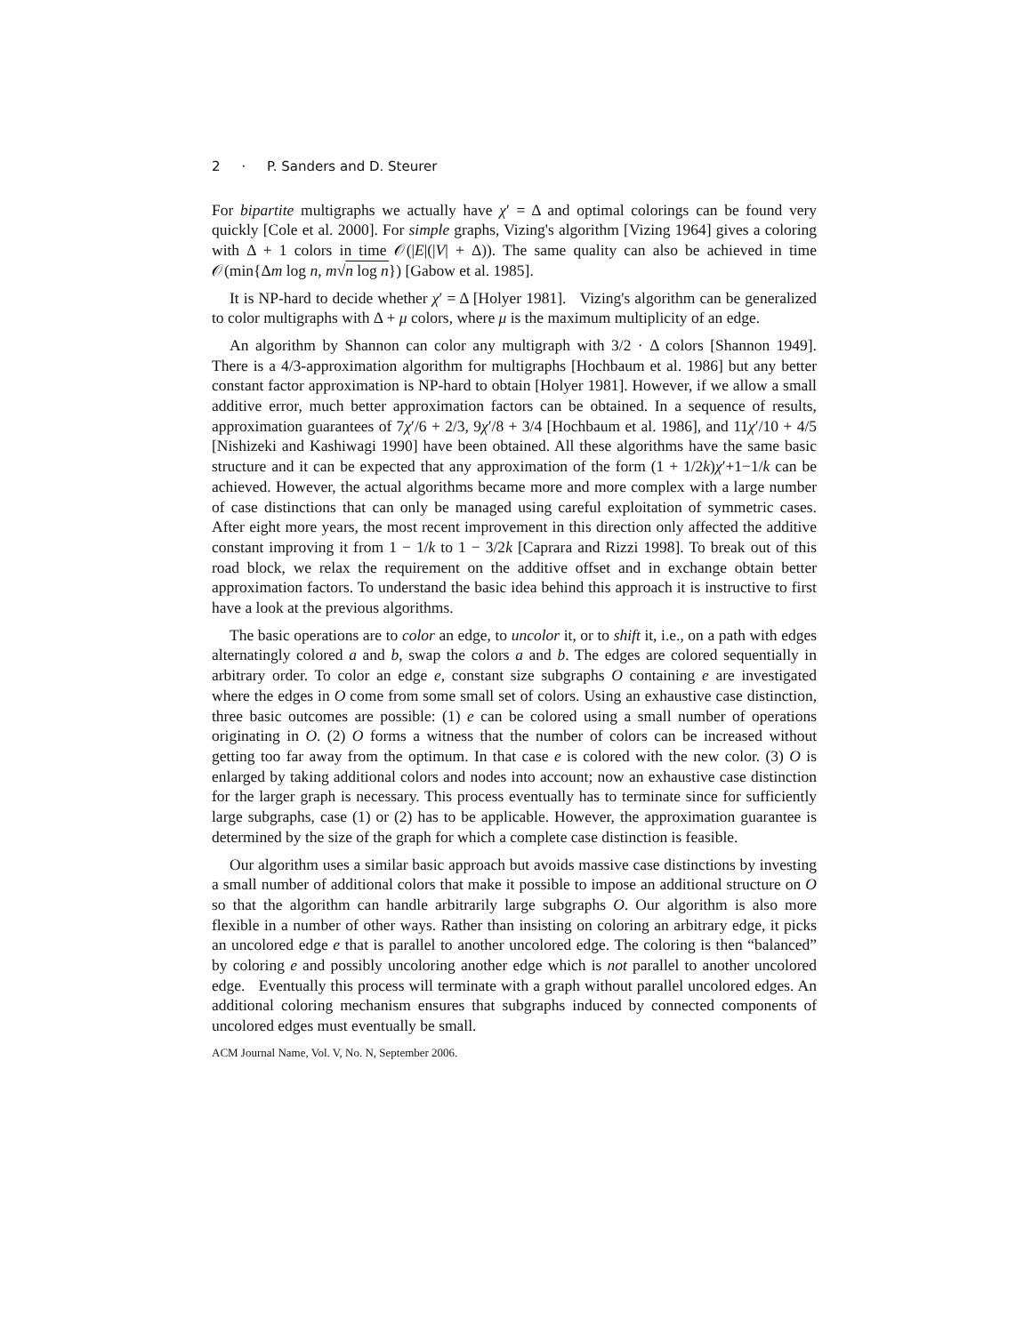2 · P. Sanders and D. Steurer
For bipartite multigraphs we actually have χ′ = Δ and optimal colorings can be found very quickly [Cole et al. 2000]. For simple graphs, Vizing's algorithm [Vizing 1964] gives a coloring with Δ + 1 colors in time 𝒪(|E|(|V| + Δ)). The same quality can also be achieved in time 𝒪(min{Δm log n, m√n log n}) [Gabow et al. 1985].
It is NP-hard to decide whether χ′ = Δ [Holyer 1981]. Vizing's algorithm can be generalized to color multigraphs with Δ + μ colors, where μ is the maximum multiplicity of an edge.
An algorithm by Shannon can color any multigraph with 3/2 · Δ colors [Shannon 1949]. There is a 4/3-approximation algorithm for multigraphs [Hochbaum et al. 1986] but any better constant factor approximation is NP-hard to obtain [Holyer 1981]. However, if we allow a small additive error, much better approximation factors can be obtained. In a sequence of results, approximation guarantees of 7χ′/6 + 2/3, 9χ′/8 + 3/4 [Hochbaum et al. 1986], and 11χ′/10 + 4/5 [Nishizeki and Kashiwagi 1990] have been obtained. All these algorithms have the same basic structure and it can be expected that any approximation of the form (1 + 1/2k)χ′+1−1/k can be achieved. However, the actual algorithms became more and more complex with a large number of case distinctions that can only be managed using careful exploitation of symmetric cases. After eight more years, the most recent improvement in this direction only affected the additive constant improving it from 1 − 1/k to 1 − 3/2k [Caprara and Rizzi 1998]. To break out of this road block, we relax the requirement on the additive offset and in exchange obtain better approximation factors. To understand the basic idea behind this approach it is instructive to first have a look at the previous algorithms.
The basic operations are to color an edge, to uncolor it, or to shift it, i.e., on a path with edges alternatingly colored a and b, swap the colors a and b. The edges are colored sequentially in arbitrary order. To color an edge e, constant size subgraphs O containing e are investigated where the edges in O come from some small set of colors. Using an exhaustive case distinction, three basic outcomes are possible: (1) e can be colored using a small number of operations originating in O. (2) O forms a witness that the number of colors can be increased without getting too far away from the optimum. In that case e is colored with the new color. (3) O is enlarged by taking additional colors and nodes into account; now an exhaustive case distinction for the larger graph is necessary. This process eventually has to terminate since for sufficiently large subgraphs, case (1) or (2) has to be applicable. However, the approximation guarantee is determined by the size of the graph for which a complete case distinction is feasible.
Our algorithm uses a similar basic approach but avoids massive case distinctions by investing a small number of additional colors that make it possible to impose an additional structure on O so that the algorithm can handle arbitrarily large subgraphs O. Our algorithm is also more flexible in a number of other ways. Rather than insisting on coloring an arbitrary edge, it picks an uncolored edge e that is parallel to another uncolored edge. The coloring is then “balanced” by coloring e and possibly uncoloring another edge which is not parallel to another uncolored edge. Eventually this process will terminate with a graph without parallel uncolored edges. An additional coloring mechanism ensures that subgraphs induced by connected components of uncolored edges must eventually be small.
ACM Journal Name, Vol. V, No. N, September 2006.